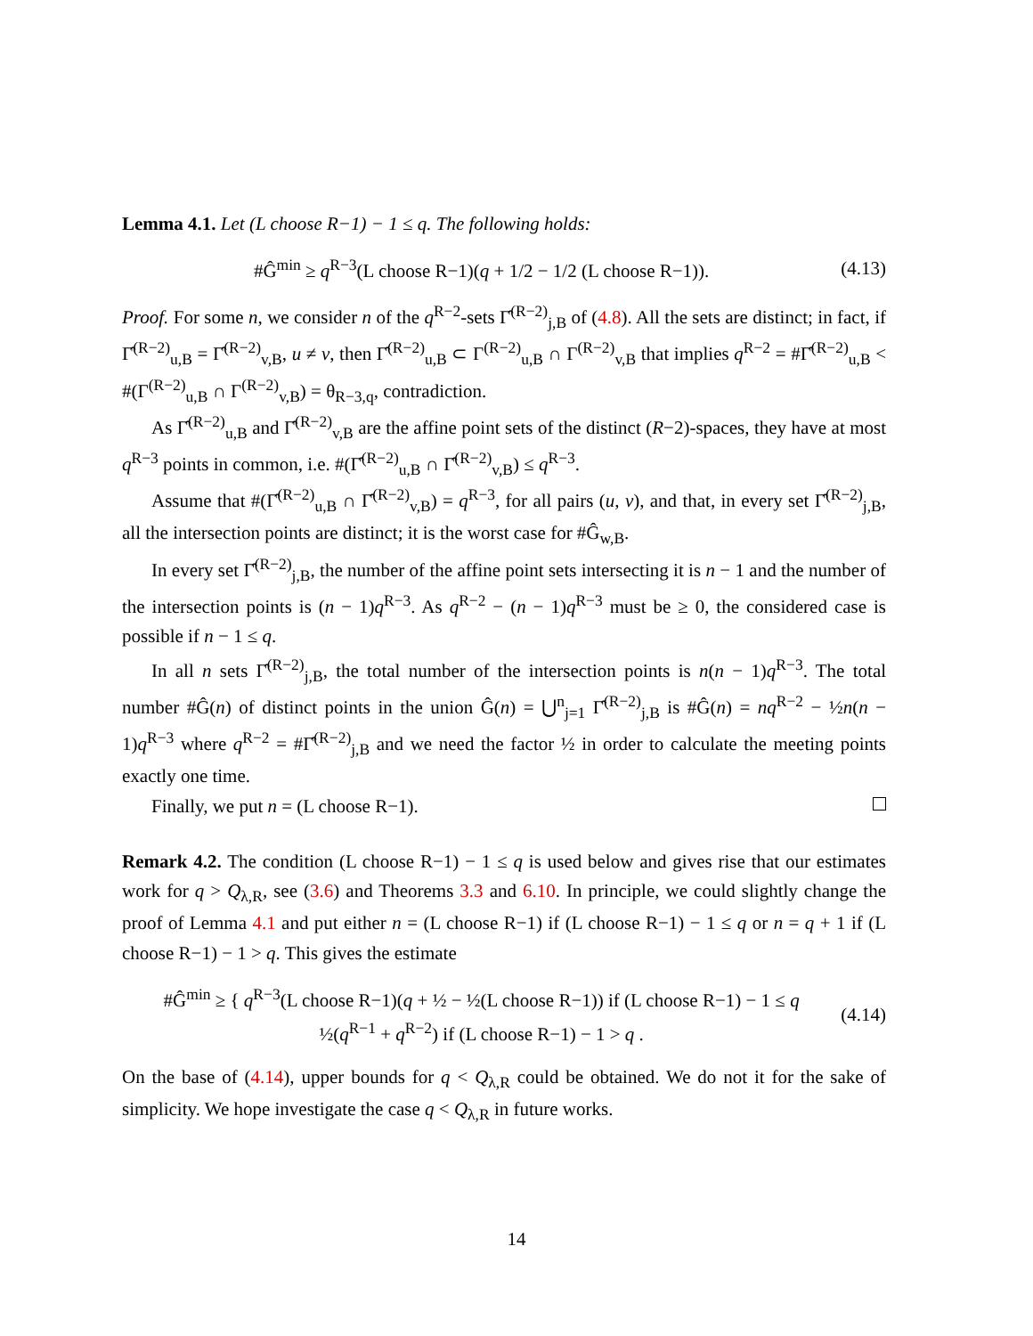Lemma 4.1. Let (L choose R−1) − 1 ≤ q. The following holds:
#Ĝ<sup>min</sup> ≥ q<sup>R−3</sup>(L choose R−1)(q + 1/2 − 1/2 (L choose R−1)). (4.13)
Proof. For some n, we consider n of the q<sup>R−2</sup>-sets Γ̂<sup>(R−2)</sup><sub>j,B</sub> of (4.8). All the sets are distinct; in fact, if Γ̂<sup>(R−2)</sup><sub>u,B</sub> = Γ̂<sup>(R−2)</sup><sub>v,B</sub>, u ≠ v, then Γ̂<sup>(R−2)</sup><sub>u,B</sub> ⊂ Γ<sup>(R−2)</sup><sub>u,B</sub> ∩ Γ<sup>(R−2)</sup><sub>v,B</sub> that implies q<sup>R−2</sup> = #Γ̂<sup>(R−2)</sup><sub>u,B</sub> < #(Γ<sup>(R−2)</sup><sub>u,B</sub> ∩ Γ<sup>(R−2)</sup><sub>v,B</sub>) = θ<sub>R−3,q</sub>, contradiction.
As Γ̂<sup>(R−2)</sup><sub>u,B</sub> and Γ̂<sup>(R−2)</sup><sub>v,B</sub> are the affine point sets of the distinct (R−2)-spaces, they have at most q<sup>R−3</sup> points in common, i.e. #(Γ̂<sup>(R−2)</sup><sub>u,B</sub> ∩ Γ̂<sup>(R−2)</sup><sub>v,B</sub>) ≤ q<sup>R−3</sup>.
Assume that #(Γ̂<sup>(R−2)</sup><sub>u,B</sub> ∩ Γ̂<sup>(R−2)</sup><sub>v,B</sub>) = q<sup>R−3</sup>, for all pairs (u, v), and that, in every set Γ̂<sup>(R−2)</sup><sub>j,B</sub>, all the intersection points are distinct; it is the worst case for #Ĝ<sub>w,B</sub>.
In every set Γ̂<sup>(R−2)</sup><sub>j,B</sub>, the number of the affine point sets intersecting it is n − 1 and the number of the intersection points is (n − 1)q<sup>R−3</sup>. As q<sup>R−2</sup> − (n − 1)q<sup>R−3</sup> must be ≥ 0, the considered case is possible if n − 1 ≤ q.
In all n sets Γ̂<sup>(R−2)</sup><sub>j,B</sub>, the total number of the intersection points is n(n − 1)q<sup>R−3</sup>. The total number #Ĝ(n) of distinct points in the union Ĝ(n) = ⋃<sup>n</sup><sub>j=1</sub> Γ̂<sup>(R−2)</sup><sub>j,B</sub> is #Ĝ(n) = nq<sup>R−2</sup> − ½n(n − 1)q<sup>R−3</sup> where q<sup>R−2</sup> = #Γ̂<sup>(R−2)</sup><sub>j,B</sub> and we need the factor ½ in order to calculate the meeting points exactly one time.
Finally, we put n = (L choose R−1).
Remark 4.2. The condition (L choose R−1) − 1 ≤ q is used below and gives rise that our estimates work for q > Q<sub>λ,R</sub>, see (3.6) and Theorems 3.3 and 6.10. In principle, we could slightly change the proof of Lemma 4.1 and put either n = (L choose R−1) if (L choose R−1) − 1 ≤ q or n = q + 1 if (L choose R−1) − 1 > q. This gives the estimate
#Ĝ<sup>min</sup> ≥ { q<sup>R−3</sup>(L choose R−1)(q + ½ − ½(L choose R−1)) if (L choose R−1) − 1 ≤ q
½(q<sup>R−1</sup> + q<sup>R−2</sup>) if (L choose R−1) − 1 > q . (4.14)
On the base of (4.14), upper bounds for q < Q<sub>λ,R</sub> could be obtained. We do not it for the sake of simplicity. We hope investigate the case q < Q<sub>λ,R</sub> in future works.
14